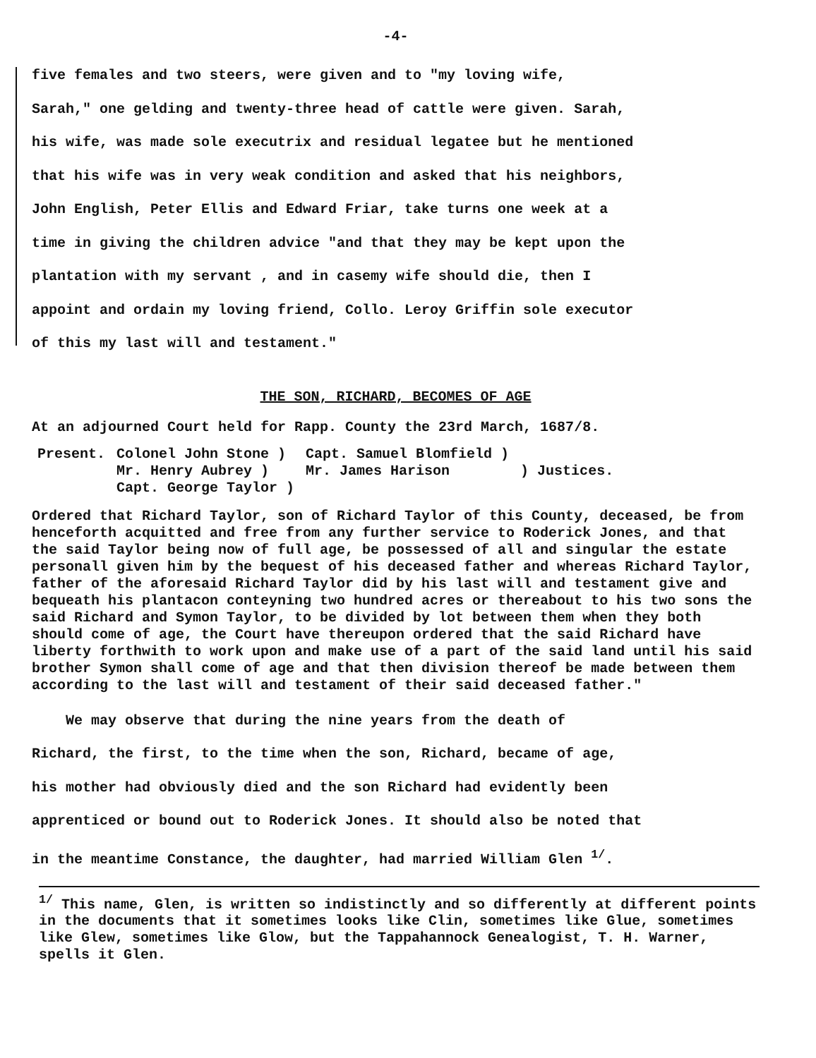-4-
five females and two steers, were given and to "my loving wife,
Sarah," one gelding and twenty-three head of cattle were given. Sarah,
his wife, was made sole executrix and residual legatee but he mentioned
that his wife was in very weak condition and asked that his neighbors,
John English, Peter Ellis and Edward Friar, take turns one week at a
time in giving the children advice "and that they may be kept upon the
plantation with my servant , and in casemy wife should die, then I
appoint and ordain my loving friend, Collo. Leroy Griffin sole executor
of this my last will and testament."
THE SON, RICHARD, BECOMES OF AGE
At an adjourned Court held for Rapp. County the 23rd March, 1687/8.
| Present. | Colonel John Stone ) Mr. Henry Aubrey ) Capt. George Taylor ) | Capt. Samuel Blomfield ) Mr. James Harison | ) Justices. |
Ordered that Richard Taylor, son of Richard Taylor of this County, deceased, be from henceforth acquitted and free from any further service to Roderick Jones, and that the said Taylor being now of full age, be possessed of all and singular the estate personall given him by the bequest of his deceased father and whereas Richard Taylor, father of the aforesaid Richard Taylor did by his last will and testament give and bequeath his plantacon conteyning two hundred acres or thereabout to his two sons the said Richard and Symon Taylor, to be divided by lot between them when they both should come of age, the Court have thereupon ordered that the said Richard have liberty forthwith to work upon and make use of a part of the said land until his said brother Symon shall come of age and that then division thereof be made between them according to the last will and testament of their said deceased father."
We may observe that during the nine years from the death of
Richard, the first, to the time when the son, Richard, became of age,
his mother had obviously died and the son Richard had evidently been
apprenticed or bound out to Roderick Jones. It should also be noted that
in the meantime Constance, the daughter, had married William Glen <sup>1/</sup>.
<sup>1/</sup> This name, Glen, is written so indistinctly and so differently at different points in the documents that it sometimes looks like Clin, sometimes like Glue, sometimes like Glew, sometimes like Glow, but the Tappahannock Genealogist, T. H. Warner, spells it Glen.